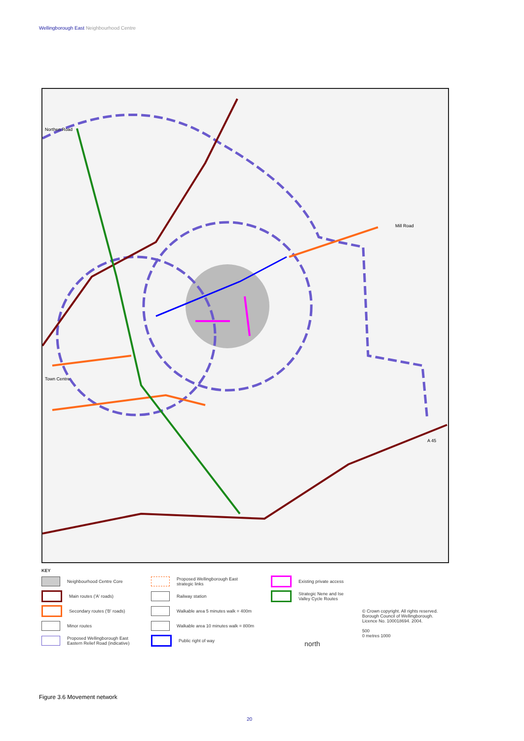Wellingborough East Neighbourhood Centre
Northen Road
Mill Road
Town Centre
A 45
KEY
Neighbourhood Centre Core
Main routes ('A' roads)
Secondary routes ('B' roads)
Minor routes
Proposed Wellingborough East
Eastern Relief Road (indicative)
Proposed Wellingborough East
strategic links
Railway station
Walkable area 5 minutes walk = 400m
Walkable area 10 minutes walk = 800m
Public right of way
Existing private access
Strategic Nene and Ise
Valley Cycle Routes
© Crown copyright. All rights reserved.
Borough Council of Wellingborough.
Licence No. 100018694. 2004.
500
0 metres 1000
north
Figure 3.6 Movement network
20